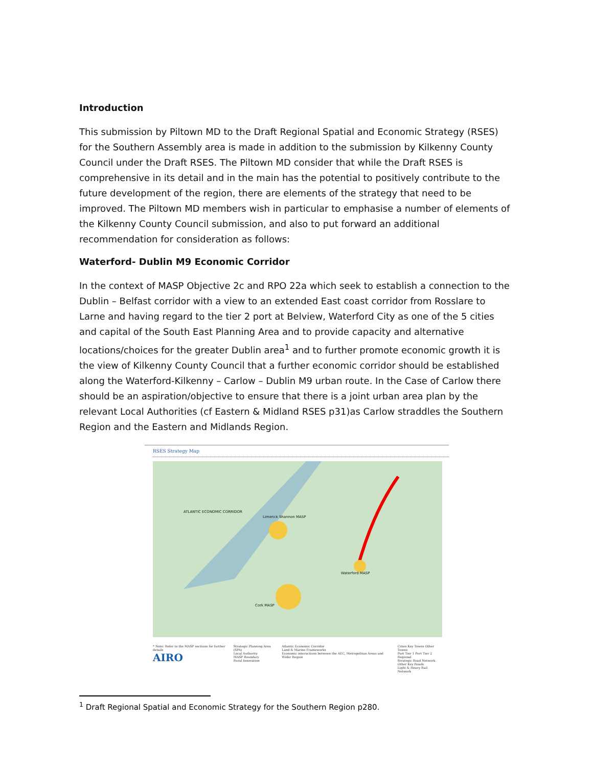Introduction
This submission by Piltown MD to the Draft Regional Spatial and Economic Strategy (RSES) for the Southern Assembly area is made in addition to the submission by Kilkenny County Council under the Draft RSES. The Piltown MD consider that while the Draft RSES is comprehensive in its detail and in the main has the potential to positively contribute to the future development of the region, there are elements of the strategy that need to be improved. The Piltown MD members wish in particular to emphasise a number of elements of the Kilkenny County Council submission, and also to put forward an additional recommendation for consideration as follows:
Waterford- Dublin M9 Economic Corridor
In the context of MASP Objective 2c and RPO 22a which seek to establish a connection to the Dublin – Belfast corridor with a view to an extended East coast corridor from Rosslare to Larne and having regard to the tier 2 port at Belview, Waterford City as one of the 5 cities and capital of the South East Planning Area and to provide capacity and alternative locations/choices for the greater Dublin area<sup>1</sup> and to further promote economic growth it is the view of Kilkenny County Council that a further economic corridor should be established along the Waterford-Kilkenny – Carlow – Dublin M9 urban route. In the Case of Carlow there should be an aspiration/objective to ensure that there is a joint urban area plan by the relevant Local Authorities (cf Eastern & Midland RSES p31)as Carlow straddles the Southern Region and the Eastern and Midlands Region.
RSES Strategy Map
Limerick Shannon MASP
Cork MASP
Waterford MASP
ATLANTIC ECONOMIC CORRIDOR
* Note: Refer to the MASP sections for further details
AIRO
Strategic Planning Area (SPA)
Local Authority
MASP Boundary
Rural Innovation
Atlantic Economic Corridor
Land & Marine Frameworks
Economic interactions between the AEC, Metropolitan Areas and Wider Region
Cities Key Towns Other Towns
Port Tier 1 Port Tier 2 Regional
Strategic Road Network
Other Key Roads
Light & Heavy Rail Network
<sup>1</sup> Draft Regional Spatial and Economic Strategy for the Southern Region p280.